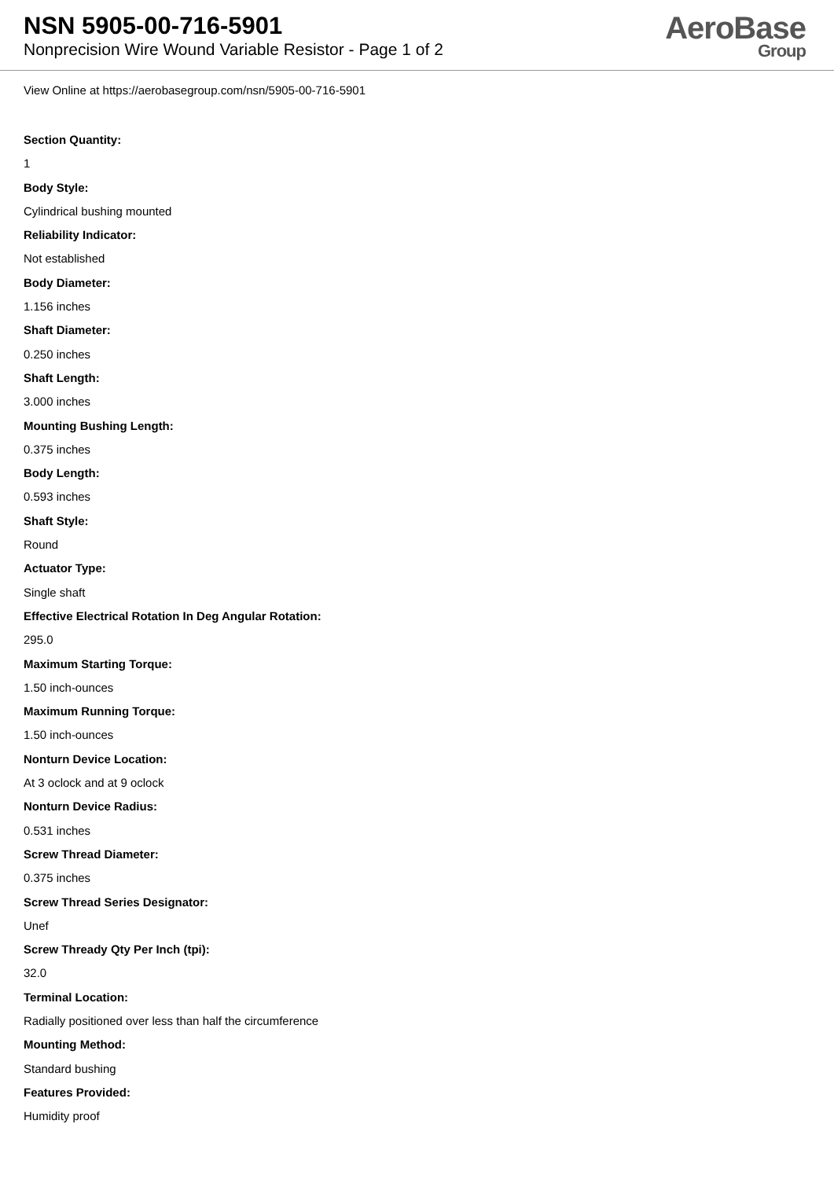NSN 5905-00-716-5901
Nonprecision Wire Wound Variable Resistor - Page 1 of 2
AeroBase
Group
View Online at https://aerobasegroup.com/nsn/5905-00-716-5901
Section Quantity:
1
Body Style:
Cylindrical bushing mounted
Reliability Indicator:
Not established
Body Diameter:
1.156 inches
Shaft Diameter:
0.250 inches
Shaft Length:
3.000 inches
Mounting Bushing Length:
0.375 inches
Body Length:
0.593 inches
Shaft Style:
Round
Actuator Type:
Single shaft
Effective Electrical Rotation In Deg Angular Rotation:
295.0
Maximum Starting Torque:
1.50 inch-ounces
Maximum Running Torque:
1.50 inch-ounces
Nonturn Device Location:
At 3 oclock and at 9 oclock
Nonturn Device Radius:
0.531 inches
Screw Thread Diameter:
0.375 inches
Screw Thread Series Designator:
Unef
Screw Thready Qty Per Inch (tpi):
32.0
Terminal Location:
Radially positioned over less than half the circumference
Mounting Method:
Standard bushing
Features Provided:
Humidity proof